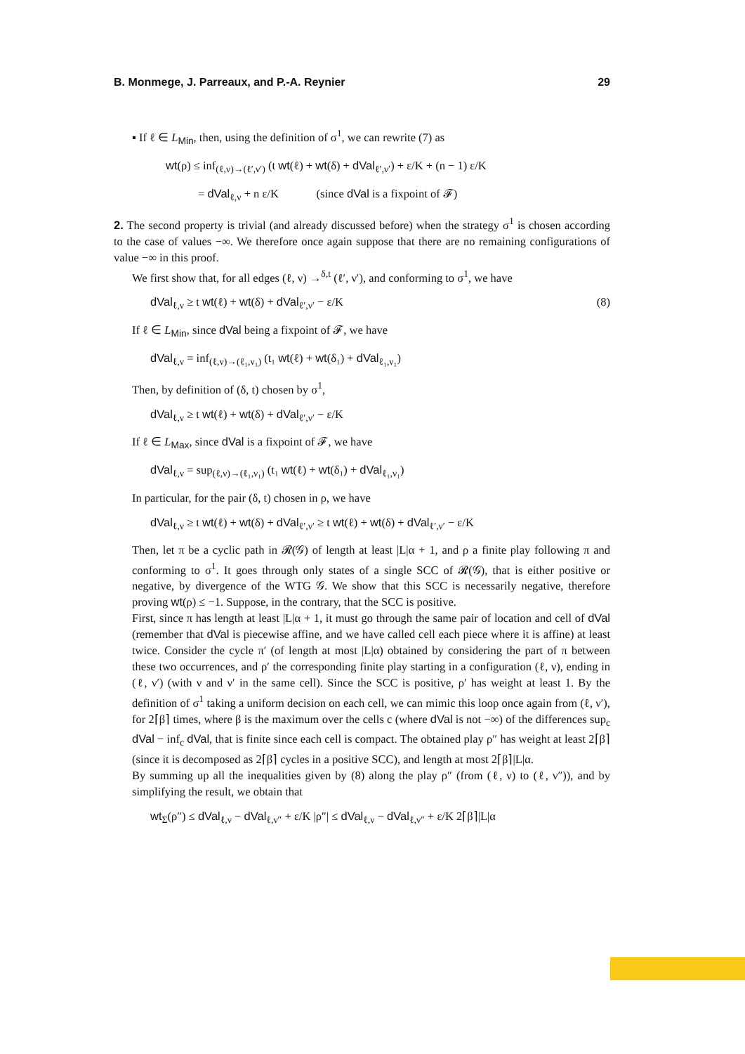B. Monmege, J. Parreaux, and P.-A. Reynier 29
▪ If ℓ ∈ L<sub>Min</sub>, then, using the definition of σ<sup>1</sup>, we can rewrite (7) as
wt(ρ) ≤ inf<sub>(ℓ,ν)→(ℓ′,ν′)</sub> (t wt(ℓ) + wt(δ) + dVal<sub>ℓ′,ν′</sub>) + ε/K + (n − 1) ε/K
= dVal<sub>ℓ,ν</sub> + n ε/K (since dVal is a fixpoint of 𝓕)
2. The second property is trivial (and already discussed before) when the strategy σ<sup>1</sup> is chosen according to the case of values −∞. We therefore once again suppose that there are no remaining configurations of value −∞ in this proof.
We first show that, for all edges (ℓ, ν) →<sup>δ,t</sup> (ℓ′, ν′), and conforming to σ<sup>1</sup>, we have
dVal<sub>ℓ,ν</sub> ≥ t wt(ℓ) + wt(δ) + dVal<sub>ℓ′,ν′</sub> − ε/K (8)
If ℓ ∈ L<sub>Min</sub>, since dVal being a fixpoint of 𝓕, we have
dVal<sub>ℓ,ν</sub> = inf<sub>(ℓ,ν)→(ℓ₁,ν₁)</sub> (t₁ wt(ℓ) + wt(δ₁) + dVal<sub>ℓ₁,ν₁</sub>)
Then, by definition of (δ, t) chosen by σ<sup>1</sup>,
dVal<sub>ℓ,ν</sub> ≥ t wt(ℓ) + wt(δ) + dVal<sub>ℓ′,ν′</sub> − ε/K
If ℓ ∈ L<sub>Max</sub>, since dVal is a fixpoint of 𝓕, we have
dVal<sub>ℓ,ν</sub> = sup<sub>(ℓ,ν)→(ℓ₁,ν₁)</sub> (t₁ wt(ℓ) + wt(δ₁) + dVal<sub>ℓ₁,ν₁</sub>)
In particular, for the pair (δ, t) chosen in ρ, we have
dVal<sub>ℓ,ν</sub> ≥ t wt(ℓ) + wt(δ) + dVal<sub>ℓ′,ν′</sub> ≥ t wt(ℓ) + wt(δ) + dVal<sub>ℓ′,ν′</sub> − ε/K
Then, let π be a cyclic path in 𝓡(𝒢) of length at least |L|α + 1, and ρ a finite play following π and conforming to σ<sup>1</sup>. It goes through only states of a single SCC of 𝓡(𝒢), that is either positive or negative, by divergence of the WTG 𝒢. We show that this SCC is necessarily negative, therefore proving wt(ρ) ≤ −1. Suppose, in the contrary, that the SCC is positive.
First, since π has length at least |L|α + 1, it must go through the same pair of location and cell of dVal (remember that dVal is piecewise affine, and we have called cell each piece where it is affine) at least twice. Consider the cycle π′ (of length at most |L|α) obtained by considering the part of π between these two occurrences, and ρ′ the corresponding finite play starting in a configuration (ℓ, ν), ending in (ℓ, ν′) (with ν and ν′ in the same cell). Since the SCC is positive, ρ′ has weight at least 1. By the definition of σ<sup>1</sup> taking a uniform decision on each cell, we can mimic this loop once again from (ℓ, ν′), for 2⌈β⌉ times, where β is the maximum over the cells c (where dVal is not −∞) of the differences sup<sub>c</sub> dVal − inf<sub>c</sub> dVal, that is finite since each cell is compact. The obtained play ρ″ has weight at least 2⌈β⌉ (since it is decomposed as 2⌈β⌉ cycles in a positive SCC), and length at most 2⌈β⌉|L|α.
By summing up all the inequalities given by (8) along the play ρ″ (from (ℓ, ν) to (ℓ, ν″)), and by simplifying the result, we obtain that
wt<sub>Σ</sub>(ρ″) ≤ dVal<sub>ℓ,ν</sub> − dVal<sub>ℓ,ν″</sub> + ε/K |ρ″| ≤ dVal<sub>ℓ,ν</sub> − dVal<sub>ℓ,ν″</sub> + ε/K 2⌈β⌉|L|α